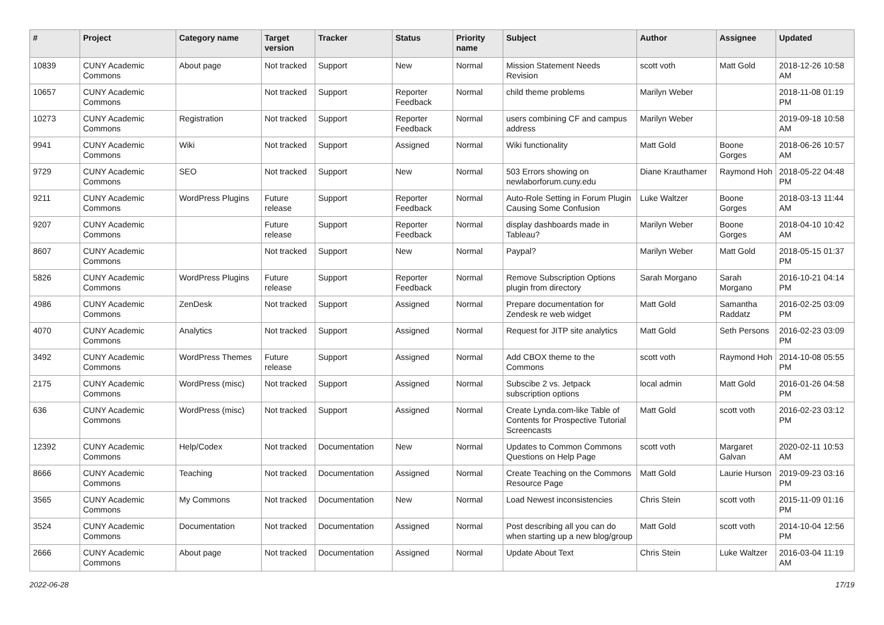| # | Project | Category name | Target version | Tracker | Status | Priority name | Subject | Author | Assignee | Updated |
| --- | --- | --- | --- | --- | --- | --- | --- | --- | --- | --- |
| 10839 | CUNY Academic Commons | About page | Not tracked | Support | New | Normal | Mission Statement Needs Revision | scott voth | Matt Gold | 2018-12-26 10:58 AM |
| 10657 | CUNY Academic Commons | | Not tracked | Support | Reporter Feedback | Normal | child theme problems | Marilyn Weber | | 2018-11-08 01:19 PM |
| 10273 | CUNY Academic Commons | Registration | Not tracked | Support | Reporter Feedback | Normal | users combining CF and campus address | Marilyn Weber | | 2019-09-18 10:58 AM |
| 9941 | CUNY Academic Commons | Wiki | Not tracked | Support | Assigned | Normal | Wiki functionality | Matt Gold | Boone Gorges | 2018-06-26 10:57 AM |
| 9729 | CUNY Academic Commons | SEO | Not tracked | Support | New | Normal | 503 Errors showing on newlaborforum.cuny.edu | Diane Krauthamer | Raymond Hoh | 2018-05-22 04:48 PM |
| 9211 | CUNY Academic Commons | WordPress Plugins | Future release | Support | Reporter Feedback | Normal | Auto-Role Setting in Forum Plugin Causing Some Confusion | Luke Waltzer | Boone Gorges | 2018-03-13 11:44 AM |
| 9207 | CUNY Academic Commons | | Future release | Support | Reporter Feedback | Normal | display dashboards made in Tableau? | Marilyn Weber | Boone Gorges | 2018-04-10 10:42 AM |
| 8607 | CUNY Academic Commons | | Not tracked | Support | New | Normal | Paypal? | Marilyn Weber | Matt Gold | 2018-05-15 01:37 PM |
| 5826 | CUNY Academic Commons | WordPress Plugins | Future release | Support | Reporter Feedback | Normal | Remove Subscription Options plugin from directory | Sarah Morgano | Sarah Morgano | 2016-10-21 04:14 PM |
| 4986 | CUNY Academic Commons | ZenDesk | Not tracked | Support | Assigned | Normal | Prepare documentation for Zendesk re web widget | Matt Gold | Samantha Raddatz | 2016-02-25 03:09 PM |
| 4070 | CUNY Academic Commons | Analytics | Not tracked | Support | Assigned | Normal | Request for JITP site analytics | Matt Gold | Seth Persons | 2016-02-23 03:09 PM |
| 3492 | CUNY Academic Commons | WordPress Themes | Future release | Support | Assigned | Normal | Add CBOX theme to the Commons | scott voth | Raymond Hoh | 2014-10-08 05:55 PM |
| 2175 | CUNY Academic Commons | WordPress (misc) | Not tracked | Support | Assigned | Normal | Subscibe 2 vs. Jetpack subscription options | local admin | Matt Gold | 2016-01-26 04:58 PM |
| 636 | CUNY Academic Commons | WordPress (misc) | Not tracked | Support | Assigned | Normal | Create Lynda.com-like Table of Contents for Prospective Tutorial Screencasts | Matt Gold | scott voth | 2016-02-23 03:12 PM |
| 12392 | CUNY Academic Commons | Help/Codex | Not tracked | Documentation | New | Normal | Updates to Common Commons Questions on Help Page | scott voth | Margaret Galvan | 2020-02-11 10:53 AM |
| 8666 | CUNY Academic Commons | Teaching | Not tracked | Documentation | Assigned | Normal | Create Teaching on the Commons Resource Page | Matt Gold | Laurie Hurson | 2019-09-23 03:16 PM |
| 3565 | CUNY Academic Commons | My Commons | Not tracked | Documentation | New | Normal | Load Newest inconsistencies | Chris Stein | scott voth | 2015-11-09 01:16 PM |
| 3524 | CUNY Academic Commons | Documentation | Not tracked | Documentation | Assigned | Normal | Post describing all you can do when starting up a new blog/group | Matt Gold | scott voth | 2014-10-04 12:56 PM |
| 2666 | CUNY Academic Commons | About page | Not tracked | Documentation | Assigned | Normal | Update About Text | Chris Stein | Luke Waltzer | 2016-03-04 11:19 AM |
2022-06-28 17/19